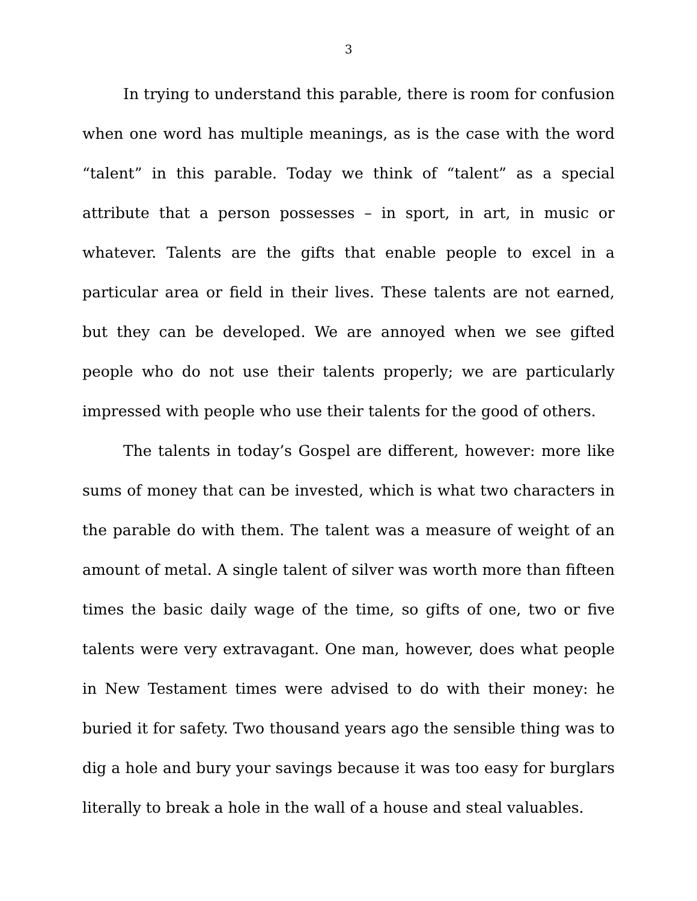3
In trying to understand this parable, there is room for confusion when one word has multiple meanings, as is the case with the word “talent” in this parable. Today we think of “talent” as a special attribute that a person possesses – in sport, in art, in music or whatever. Talents are the gifts that enable people to excel in a particular area or field in their lives. These talents are not earned, but they can be developed. We are annoyed when we see gifted people who do not use their talents properly; we are particularly impressed with people who use their talents for the good of others.
The talents in today’s Gospel are different, however: more like sums of money that can be invested, which is what two characters in the parable do with them. The talent was a measure of weight of an amount of metal. A single talent of silver was worth more than fifteen times the basic daily wage of the time, so gifts of one, two or five talents were very extravagant. One man, however, does what people in New Testament times were advised to do with their money: he buried it for safety. Two thousand years ago the sensible thing was to dig a hole and bury your savings because it was too easy for burglars literally to break a hole in the wall of a house and steal valuables.